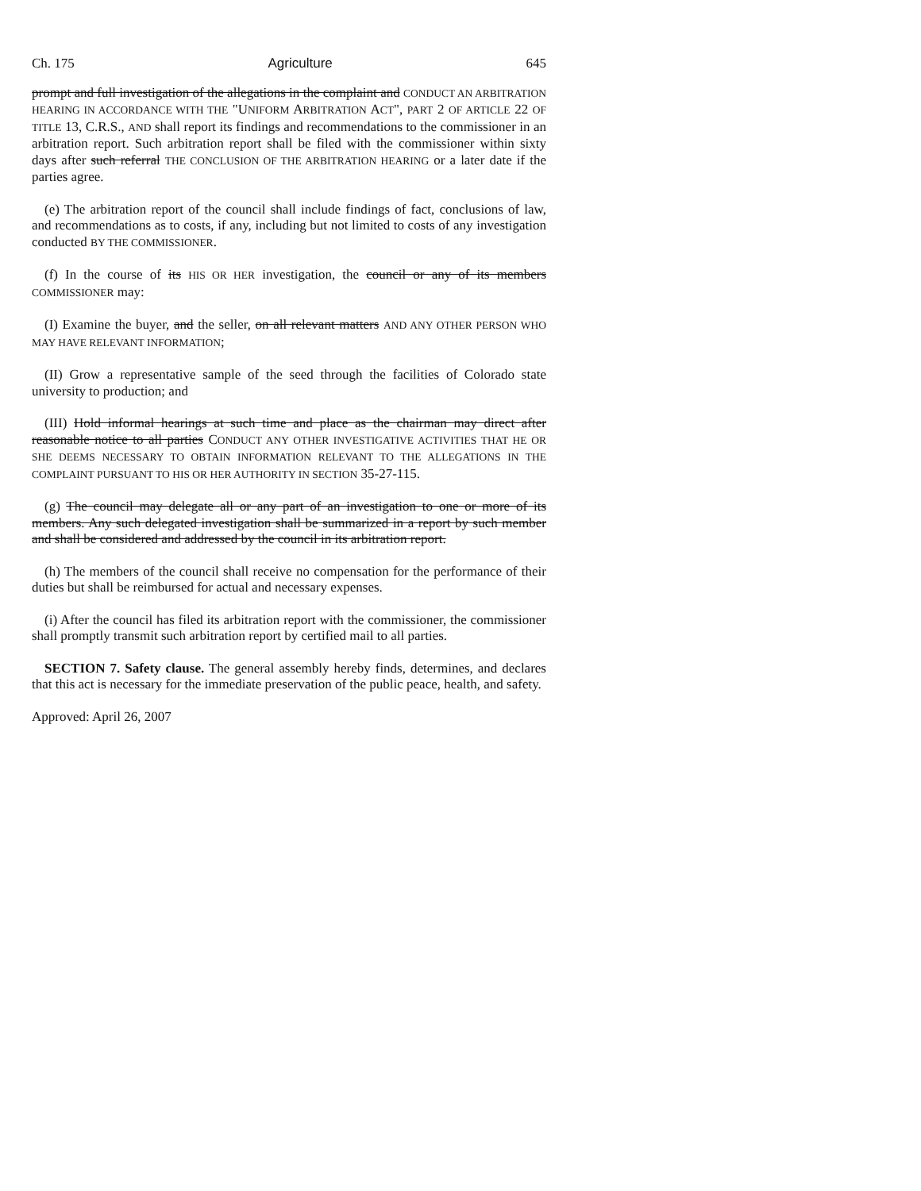Ch. 175 Agriculture 645
prompt and full investigation of the allegations in the complaint and CONDUCT AN ARBITRATION HEARING IN ACCORDANCE WITH THE "UNIFORM ARBITRATION ACT", PART 2 OF ARTICLE 22 OF TITLE 13, C.R.S., AND shall report its findings and recommendations to the commissioner in an arbitration report. Such arbitration report shall be filed with the commissioner within sixty days after such referral THE CONCLUSION OF THE ARBITRATION HEARING or a later date if the parties agree.
(e) The arbitration report of the council shall include findings of fact, conclusions of law, and recommendations as to costs, if any, including but not limited to costs of any investigation conducted BY THE COMMISSIONER.
(f) In the course of its HIS OR HER investigation, the council or any of its members COMMISSIONER may:
(I) Examine the buyer, and the seller, on all relevant matters AND ANY OTHER PERSON WHO MAY HAVE RELEVANT INFORMATION;
(II) Grow a representative sample of the seed through the facilities of Colorado state university to production; and
(III) Hold informal hearings at such time and place as the chairman may direct after reasonable notice to all parties CONDUCT ANY OTHER INVESTIGATIVE ACTIVITIES THAT HE OR SHE DEEMS NECESSARY TO OBTAIN INFORMATION RELEVANT TO THE ALLEGATIONS IN THE COMPLAINT PURSUANT TO HIS OR HER AUTHORITY IN SECTION 35-27-115.
(g) The council may delegate all or any part of an investigation to one or more of its members. Any such delegated investigation shall be summarized in a report by such member and shall be considered and addressed by the council in its arbitration report.
(h) The members of the council shall receive no compensation for the performance of their duties but shall be reimbursed for actual and necessary expenses.
(i) After the council has filed its arbitration report with the commissioner, the commissioner shall promptly transmit such arbitration report by certified mail to all parties.
SECTION 7. Safety clause. The general assembly hereby finds, determines, and declares that this act is necessary for the immediate preservation of the public peace, health, and safety.
Approved: April 26, 2007